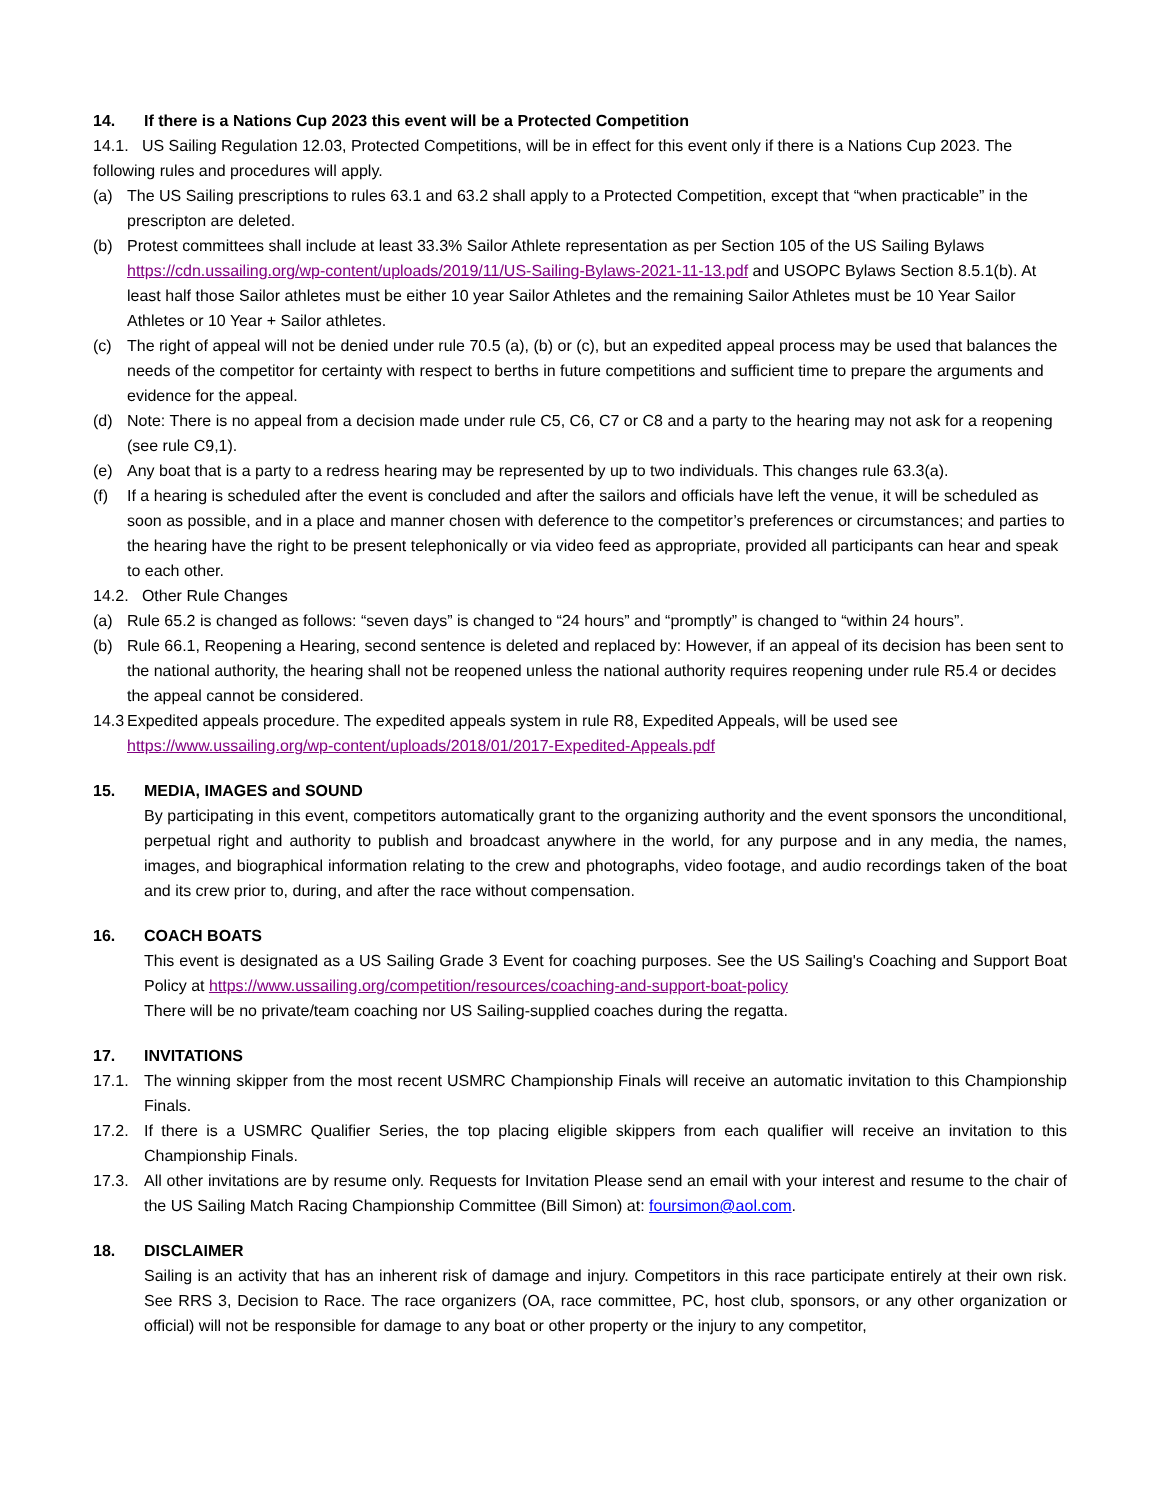14. If there is a Nations Cup 2023 this event will be a Protected Competition
14.1. US Sailing Regulation 12.03, Protected Competitions, will be in effect for this event only if there is a Nations Cup 2023. The following rules and procedures will apply.
(a) The US Sailing prescriptions to rules 63.1 and 63.2 shall apply to a Protected Competition, except that “when practicable” in the prescripton are deleted.
(b) Protest committees shall include at least 33.3% Sailor Athlete representation as per Section 105 of the US Sailing Bylaws https://cdn.ussailing.org/wp-content/uploads/2019/11/US-Sailing-Bylaws-2021-11-13.pdf and USOPC Bylaws Section 8.5.1(b). At least half those Sailor athletes must be either 10 year Sailor Athletes and the remaining Sailor Athletes must be 10 Year Sailor Athletes or 10 Year + Sailor athletes.
(c) The right of appeal will not be denied under rule 70.5 (a), (b) or (c), but an expedited appeal process may be used that balances the needs of the competitor for certainty with respect to berths in future competitions and sufficient time to prepare the arguments and evidence for the appeal.
(d) Note: There is no appeal from a decision made under rule C5, C6, C7 or C8 and a party to the hearing may not ask for a reopening (see rule C9,1).
(e) Any boat that is a party to a redress hearing may be represented by up to two individuals. This changes rule 63.3(a).
(f) If a hearing is scheduled after the event is concluded and after the sailors and officials have left the venue, it will be scheduled as soon as possible, and in a place and manner chosen with deference to the competitor’s preferences or circumstances; and parties to the hearing have the right to be present telephonically or via video feed as appropriate, provided all participants can hear and speak to each other.
14.2. Other Rule Changes
(a) Rule 65.2 is changed as follows: “seven days” is changed to “24 hours” and “promptly” is changed to “within 24 hours”.
(b) Rule 66.1, Reopening a Hearing, second sentence is deleted and replaced by: However, if an appeal of its decision has been sent to the national authority, the hearing shall not be reopened unless the national authority requires reopening under rule R5.4 or decides the appeal cannot be considered.
14.3 Expedited appeals procedure. The expedited appeals system in rule R8, Expedited Appeals, will be used see https://www.ussailing.org/wp-content/uploads/2018/01/2017-Expedited-Appeals.pdf
15. MEDIA, IMAGES and SOUND
By participating in this event, competitors automatically grant to the organizing authority and the event sponsors the unconditional, perpetual right and authority to publish and broadcast anywhere in the world, for any purpose and in any media, the names, images, and biographical information relating to the crew and photographs, video footage, and audio recordings taken of the boat and its crew prior to, during, and after the race without compensation.
16. COACH BOATS
This event is designated as a US Sailing Grade 3 Event for coaching purposes. See the US Sailing's Coaching and Support Boat Policy at https://www.ussailing.org/competition/resources/coaching-and-support-boat-policy
There will be no private/team coaching nor US Sailing-supplied coaches during the regatta.
17. INVITATIONS
17.1. The winning skipper from the most recent USMRC Championship Finals will receive an automatic invitation to this Championship Finals.
17.2. If there is a USMRC Qualifier Series, the top placing eligible skippers from each qualifier will receive an invitation to this Championship Finals.
17.3. All other invitations are by resume only. Requests for Invitation Please send an email with your interest and resume to the chair of the US Sailing Match Racing Championship Committee (Bill Simon) at: foursimon@aol.com.
18. DISCLAIMER
Sailing is an activity that has an inherent risk of damage and injury. Competitors in this race participate entirely at their own risk. See RRS 3, Decision to Race. The race organizers (OA, race committee, PC, host club, sponsors, or any other organization or official) will not be responsible for damage to any boat or other property or the injury to any competitor,